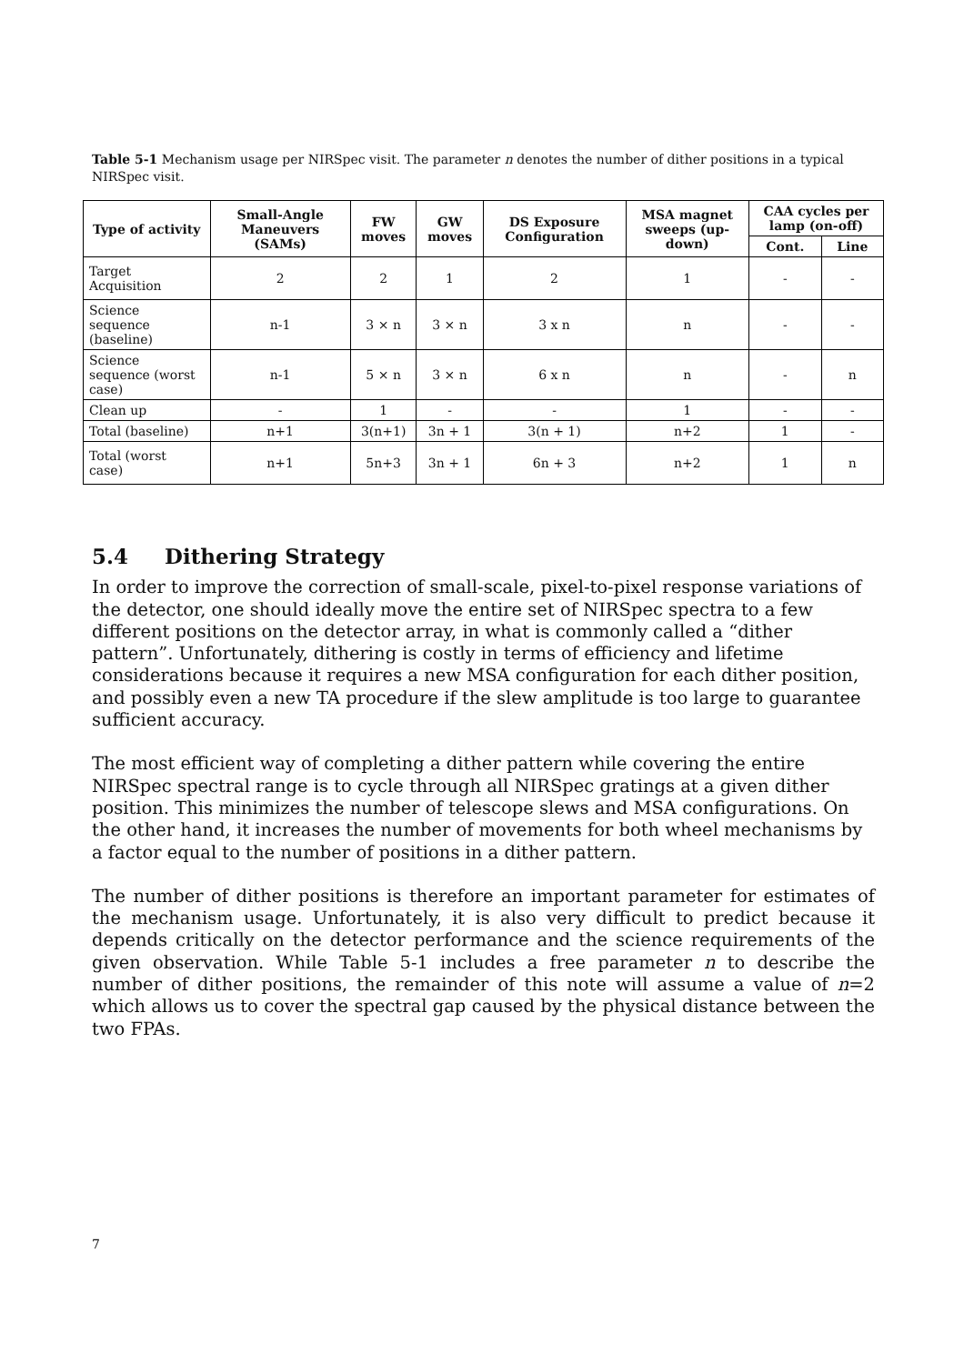Table 5-1 Mechanism usage per NIRSpec visit. The parameter n denotes the number of dither positions in a typical NIRSpec visit.
| Type of activity | Small-Angle Maneuvers (SAMs) | FW moves | GW moves | DS Exposure Configuration | MSA magnet sweeps (up-down) | CAA cycles per lamp (on-off) | |
| --- | --- | --- | --- | --- | --- | --- | --- |
| | | | | | | Cont. | Line |
| Target Acquisition | 2 | 2 | 1 | 2 | 1 | - | - |
| Science sequence (baseline) | n-1 | 3 × n | 3 × n | 3 x n | n | - | - |
| Science sequence (worst case) | n-1 | 5 × n | 3 × n | 6 x n | n | - | n |
| Clean up | - | 1 | - | - | 1 | - | - |
| Total (baseline) | n+1 | 3(n+1) | 3n + 1 | 3(n + 1) | n+2 | 1 | - |
| Total (worst case) | n+1 | 5n+3 | 3n + 1 | 6n + 3 | n+2 | 1 | n |
5.4 Dithering Strategy
In order to improve the correction of small-scale, pixel-to-pixel response variations of the detector, one should ideally move the entire set of NIRSpec spectra to a few different positions on the detector array, in what is commonly called a “dither pattern”. Unfortunately, dithering is costly in terms of efficiency and lifetime considerations because it requires a new MSA configuration for each dither position, and possibly even a new TA procedure if the slew amplitude is too large to guarantee sufficient accuracy.
The most efficient way of completing a dither pattern while covering the entire NIRSpec spectral range is to cycle through all NIRSpec gratings at a given dither position. This minimizes the number of telescope slews and MSA configurations. On the other hand, it increases the number of movements for both wheel mechanisms by a factor equal to the number of positions in a dither pattern.
The number of dither positions is therefore an important parameter for estimates of the mechanism usage. Unfortunately, it is also very difficult to predict because it depends critically on the detector performance and the science requirements of the given observation. While Table 5-1 includes a free parameter n to describe the number of dither positions, the remainder of this note will assume a value of n=2 which allows us to cover the spectral gap caused by the physical distance between the two FPAs.
7